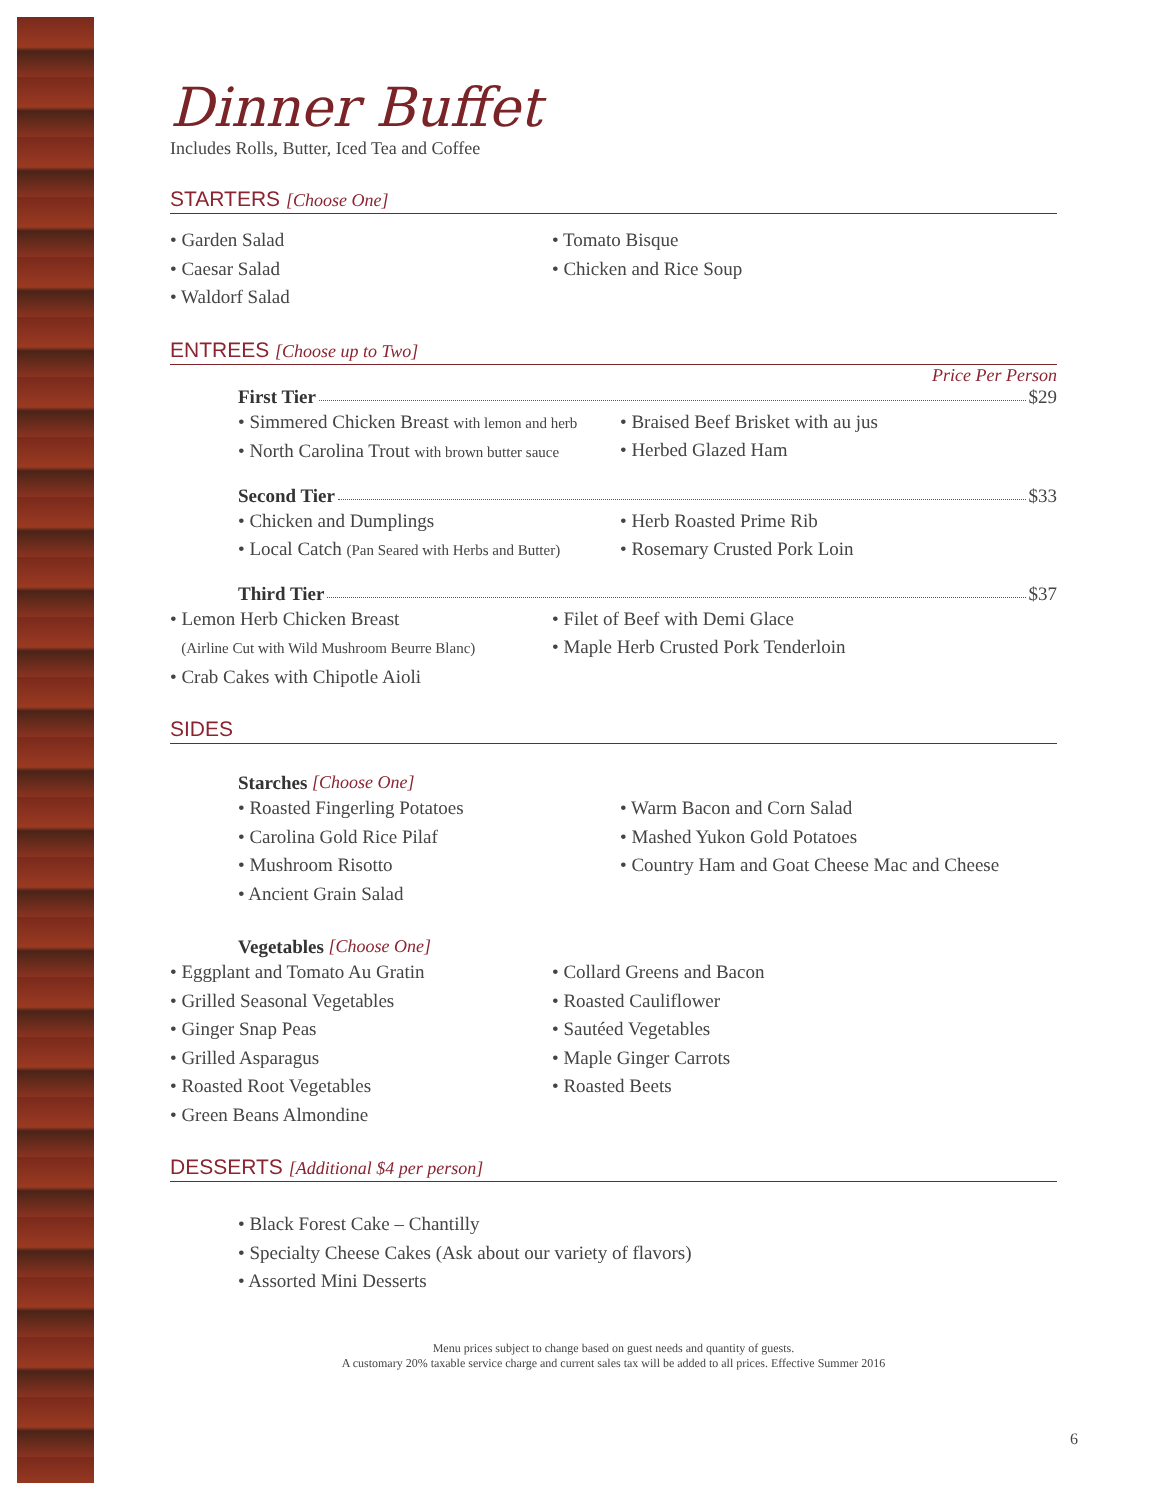Dinner Buffet
Includes Rolls, Butter, Iced Tea and Coffee
STARTERS [Choose One]
• Garden Salad
• Caesar Salad
• Waldorf Salad
• Tomato Bisque
• Chicken and Rice Soup
ENTREES [Choose up to Two]
Price Per Person
First Tier $29
• Simmered Chicken Breast with lemon and herb
• North Carolina Trout with brown butter sauce
• Braised Beef Brisket with au jus
• Herbed Glazed Ham
Second Tier $33
• Chicken and Dumplings
• Local Catch (Pan Seared with Herbs and Butter)
• Herb Roasted Prime Rib
• Rosemary Crusted Pork Loin
Third Tier $37
• Lemon Herb Chicken Breast
(Airline Cut with Wild Mushroom Beurre Blanc)
• Crab Cakes with Chipotle Aioli
• Filet of Beef with Demi Glace
• Maple Herb Crusted Pork Tenderloin
SIDES
Starches [Choose One]
• Roasted Fingerling Potatoes
• Carolina Gold Rice Pilaf
• Mushroom Risotto
• Ancient Grain Salad
• Warm Bacon and Corn Salad
• Mashed Yukon Gold Potatoes
• Country Ham and Goat Cheese Mac and Cheese
Vegetables [Choose One]
• Eggplant and Tomato Au Gratin
• Grilled Seasonal Vegetables
• Ginger Snap Peas
• Grilled Asparagus
• Roasted Root Vegetables
• Green Beans Almondine
• Collard Greens and Bacon
• Roasted Cauliflower
• Sautéed Vegetables
• Maple Ginger Carrots
• Roasted Beets
DESSERTS [Additional $4 per person]
• Black Forest Cake – Chantilly
• Specialty Cheese Cakes (Ask about our variety of flavors)
• Assorted Mini Desserts
Menu prices subject to change based on guest needs and quantity of guests.
A customary 20% taxable service charge and current sales tax will be added to all prices. Effective Summer 2016
6